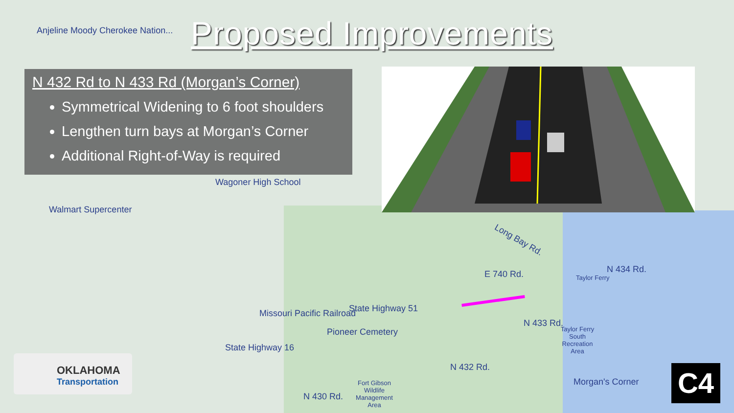Proposed Improvements
N 432 Rd to N 433 Rd (Morgan’s Corner)
Symmetrical Widening to 6 foot shoulders
Lengthen turn bays at Morgan’s Corner
Additional Right-of-Way is required
Wagoner High School
Walmart Supercenter
Anjeline Moody Cherokee Nation...
Long Bay Rd.
E 740 Rd. Taylor Ferry
State Highway 51
Pioneer Cemetery
Missouri Pacific Railroad
State Highway 16
N 432 Rd.
N 433 Rd.
N 434 Rd.
N 430 Rd.
Taylor Ferry South Recreation Area
Fort Gibson Wildlife Management Area
Morgan's Corner
OKLAHOMA
Transportation
C4